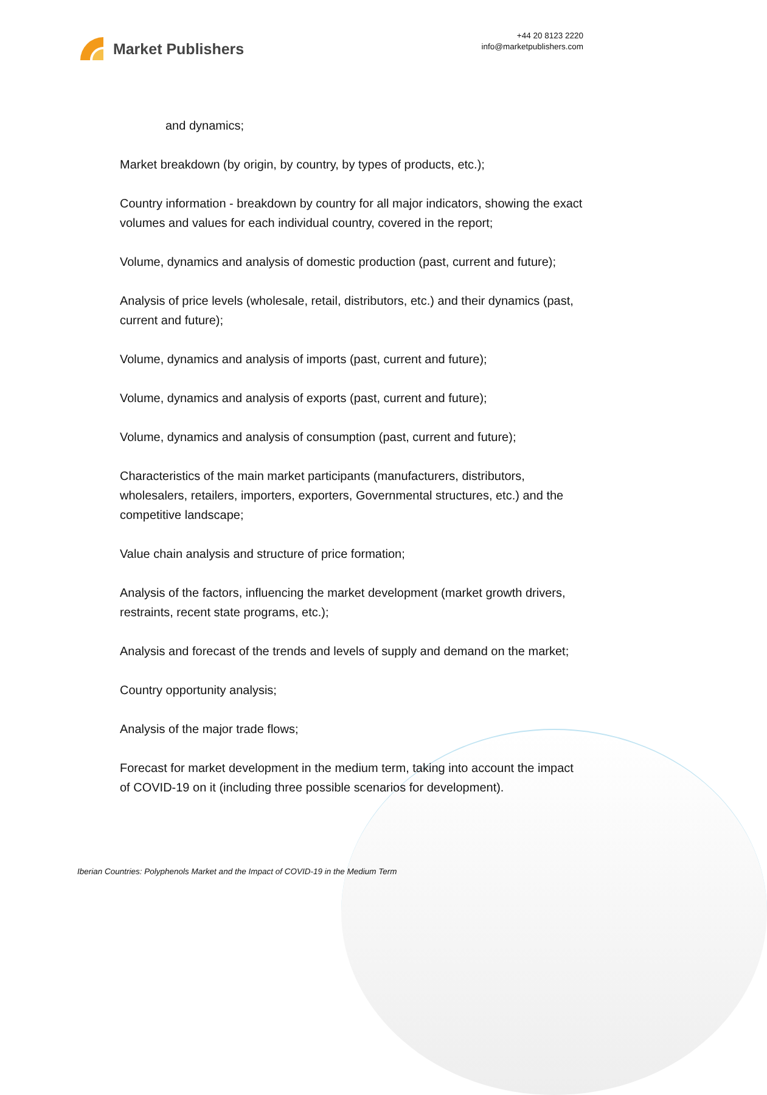Market Publishers
+44 20 8123 2220
info@marketpublishers.com
and dynamics;
Market breakdown (by origin, by country, by types of products, etc.);
Country information - breakdown by country for all major indicators, showing the exact volumes and values for each individual country, covered in the report;
Volume, dynamics and analysis of domestic production (past, current and future);
Analysis of price levels (wholesale, retail, distributors, etc.) and their dynamics (past, current and future);
Volume, dynamics and analysis of imports (past, current and future);
Volume, dynamics and analysis of exports (past, current and future);
Volume, dynamics and analysis of consumption (past, current and future);
Characteristics of the main market participants (manufacturers, distributors, wholesalers, retailers, importers, exporters, Governmental structures, etc.) and the competitive landscape;
Value chain analysis and structure of price formation;
Analysis of the factors, influencing the market development (market growth drivers, restraints, recent state programs, etc.);
Analysis and forecast of the trends and levels of supply and demand on the market;
Country opportunity analysis;
Analysis of the major trade flows;
Forecast for market development in the medium term, taking into account the impact of COVID-19 on it (including three possible scenarios for development).
Iberian Countries: Polyphenols Market and the Impact of COVID-19 in the Medium Term